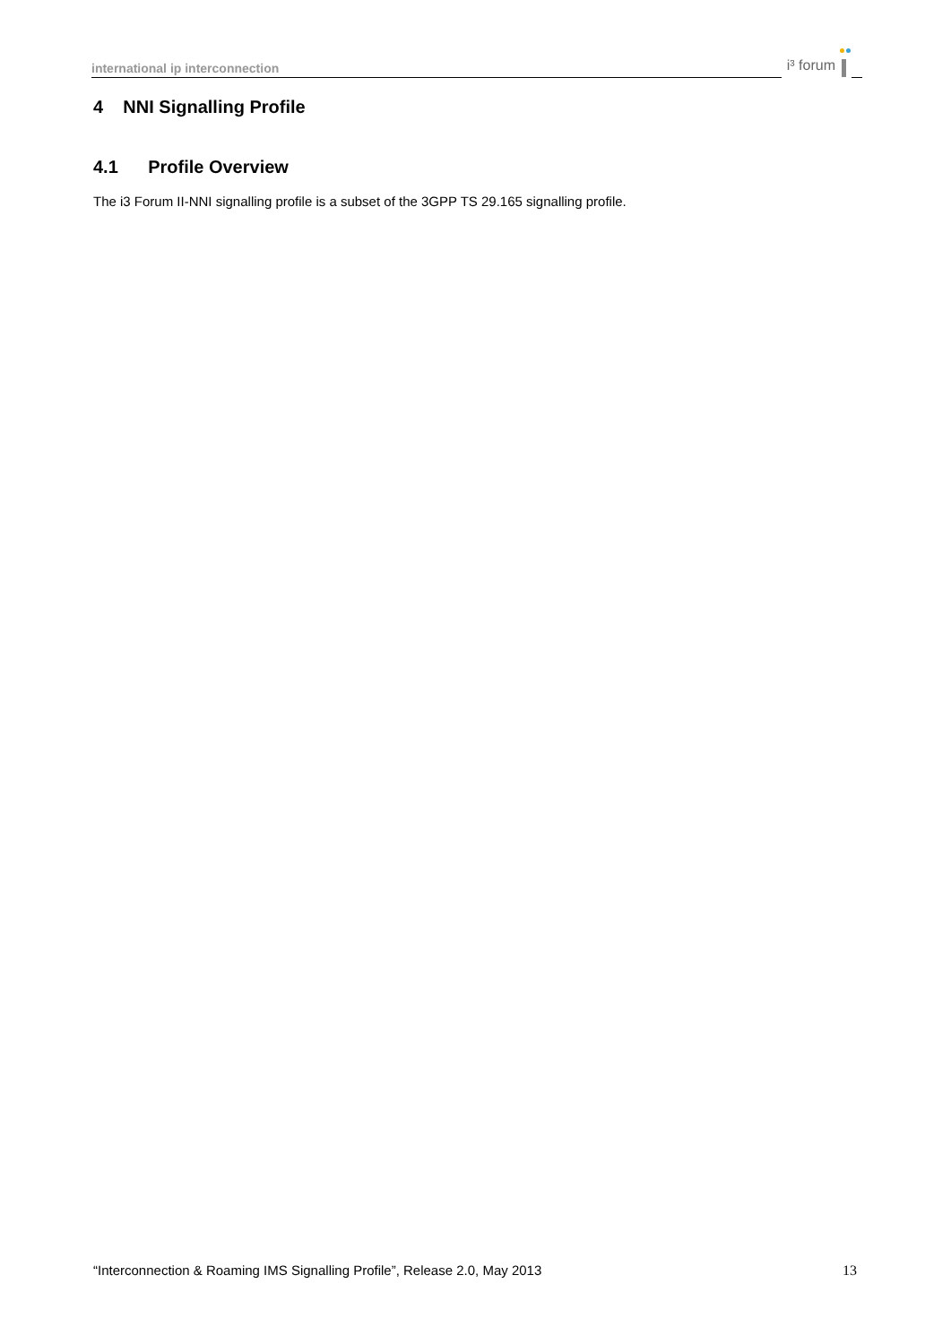international ip interconnection
i³ forum
4 NNI Signalling Profile
4.1 Profile Overview
The i3 Forum II-NNI signalling profile is a subset of the 3GPP TS 29.165 signalling profile.
“Interconnection & Roaming IMS Signalling Profile”, Release 2.0, May 2013 13